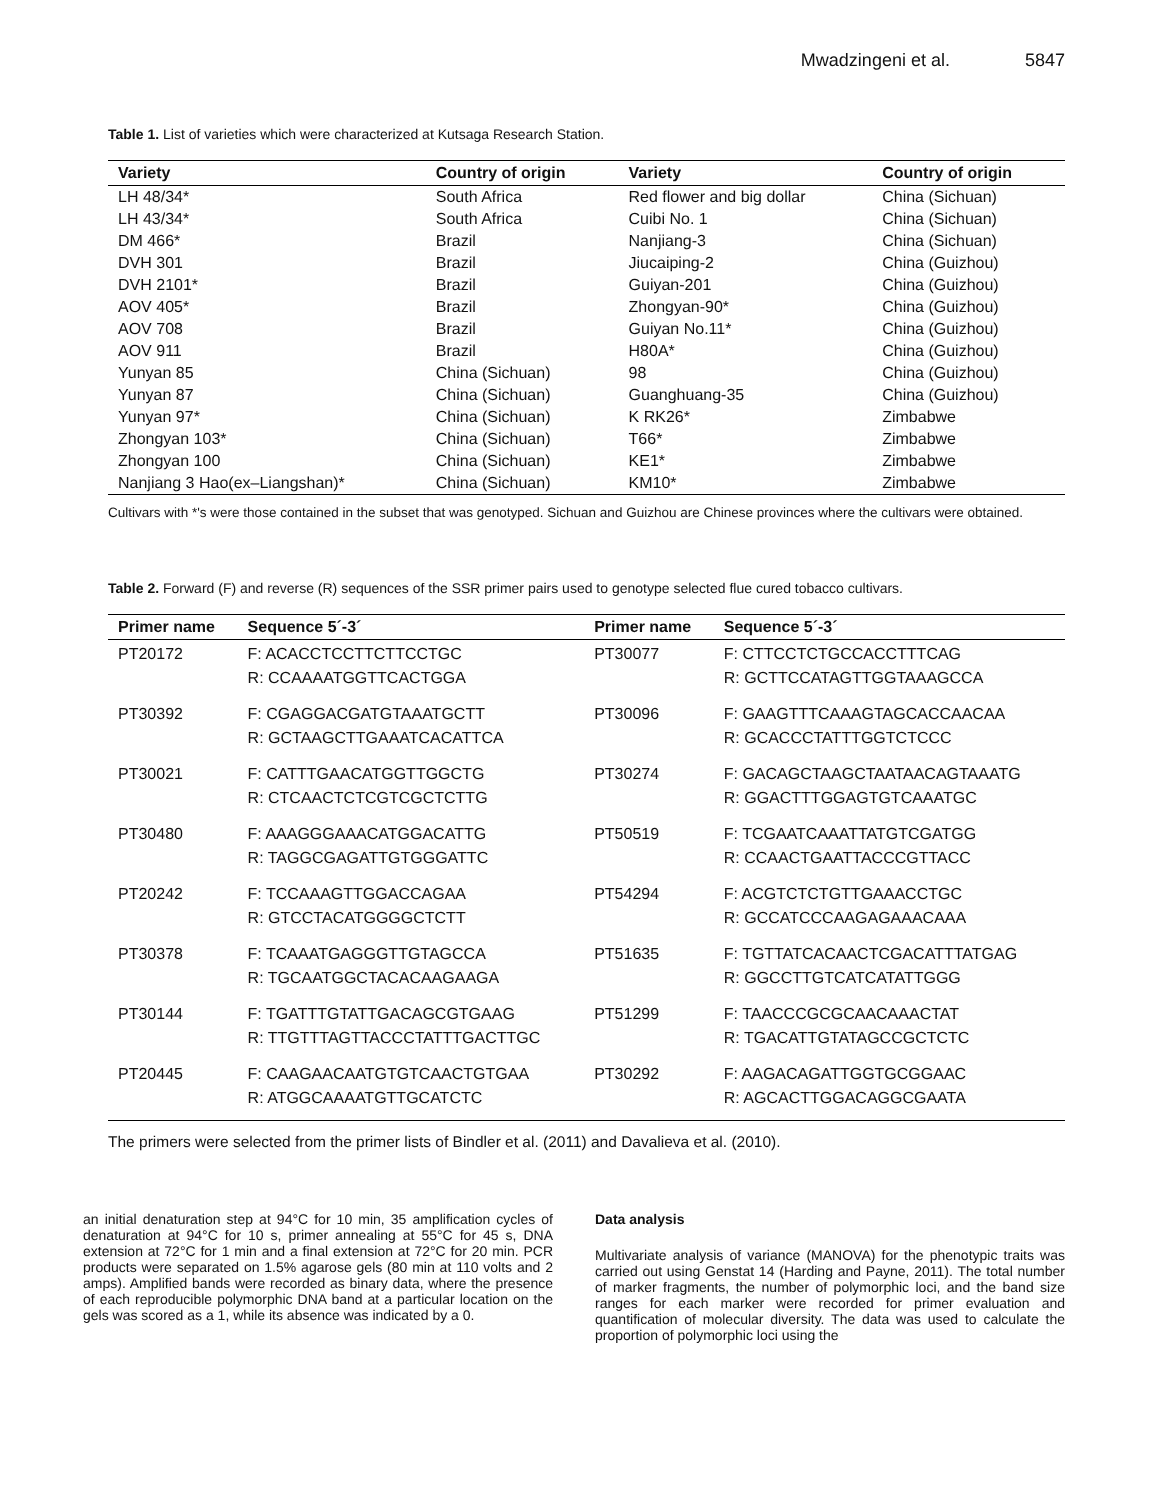Mwadzingeni et al. 5847
Table 1. List of varieties which were characterized at Kutsaga Research Station.
| Variety | Country of origin | Variety | Country of origin |
| --- | --- | --- | --- |
| LH 48/34* | South Africa | Red flower and big dollar | China (Sichuan) |
| LH 43/34* | South Africa | Cuibi No. 1 | China (Sichuan) |
| DM 466* | Brazil | Nanjiang-3 | China (Sichuan) |
| DVH 301 | Brazil | Jiucaiping-2 | China (Guizhou) |
| DVH 2101* | Brazil | Guiyan-201 | China (Guizhou) |
| AOV 405* | Brazil | Zhongyan-90* | China (Guizhou) |
| AOV 708 | Brazil | Guiyan No.11* | China (Guizhou) |
| AOV 911 | Brazil | H80A* | China (Guizhou) |
| Yunyan 85 | China (Sichuan) | 98 | China (Guizhou) |
| Yunyan 87 | China (Sichuan) | Guanghuang-35 | China (Guizhou) |
| Yunyan 97* | China (Sichuan) | K RK26* | Zimbabwe |
| Zhongyan 103* | China (Sichuan) | T66* | Zimbabwe |
| Zhongyan 100 | China (Sichuan) | KE1* | Zimbabwe |
| Nanjiang 3 Hao(ex–Liangshan)* | China (Sichuan) | KM10* | Zimbabwe |
Cultivars with *'s were those contained in the subset that was genotyped. Sichuan and Guizhou are Chinese provinces where the cultivars were obtained.
Table 2. Forward (F) and reverse (R) sequences of the SSR primer pairs used to genotype selected flue cured tobacco cultivars.
| Primer name | Sequence 5´-3´ | Primer name | Sequence 5´-3´ |
| --- | --- | --- | --- |
| PT20172 | F: ACACCTCCTTCTTCCTGC R: CCAAAATGGTTCACTGGA | PT30077 | F: CTTCCTCTGCCACCTTTCAG R: GCTTCCATAGTTGGTAAAGCCA |
| PT30392 | F: CGAGGACGATGTAAATGCTT R: GCTAAGCTTGAAATCACATTCA | PT30096 | F: GAAGTTTCAAAGTAGCACCAACAA R: GCACCCTATTTGGTCTCCC |
| PT30021 | F: CATTTGAACATGGTTGGCTG R: CTCAACTCTCGTCGCTCTTG | PT30274 | F: GACAGCTAAGCTAATAACAGTAAATG R: GGACTTTGGAGTGTCAAATGC |
| PT30480 | F: AAAGGGAAACATGGACATTG R: TAGGCGAGATTGTGGGATTC | PT50519 | F: TCGAATCAAATTATGTCGATGG R: CCAACTGAATTACCCGTTACC |
| PT20242 | F: TCCAAAGTTGGACCAGAA R: GTCCTACATGGGGCTCTT | PT54294 | F: ACGTCTCTGTTGAAACCTGC R: GCCATCCCAAGAGAAACAAA |
| PT30378 | F: TCAAATGAGGGTTGTAGCCA R: TGCAATGGCTACACAAGAAGA | PT51635 | F: TGTTATCACAACTCGACATTTATGAG R: GGCCTTGTCATCATATTGGG |
| PT30144 | F: TGATTTGTATTGACAGCGTGAAG R: TTGTTTAGTTACCCTATTTGACTTGC | PT51299 | F: TAACCCGCGCAACAAACTAT R: TGACATTGTATAGCCGCTCTC |
| PT20445 | F: CAAGAACAATGTGTCAACTGTGAA R: ATGGCAAAATGTTGCATCTC | PT30292 | F: AAGACAGATTGGTGCGGAAC R: AGCACTTGGACAGGCGAATA |
The primers were selected from the primer lists of Bindler et al. (2011) and Davalieva et al. (2010).
an initial denaturation step at 94°C for 10 min, 35 amplification cycles of denaturation at 94°C for 10 s, primer annealing at 55°C for 45 s, DNA extension at 72°C for 1 min and a final extension at 72°C for 20 min. PCR products were separated on 1.5% agarose gels (80 min at 110 volts and 2 amps). Amplified bands were recorded as binary data, where the presence of each reproducible polymorphic DNA band at a particular location on the gels was scored as a 1, while its absence was indicated by a 0.
Data analysis
Multivariate analysis of variance (MANOVA) for the phenotypic traits was carried out using Genstat 14 (Harding and Payne, 2011). The total number of marker fragments, the number of polymorphic loci, and the band size ranges for each marker were recorded for primer evaluation and quantification of molecular diversity. The data was used to calculate the proportion of polymorphic loci using the